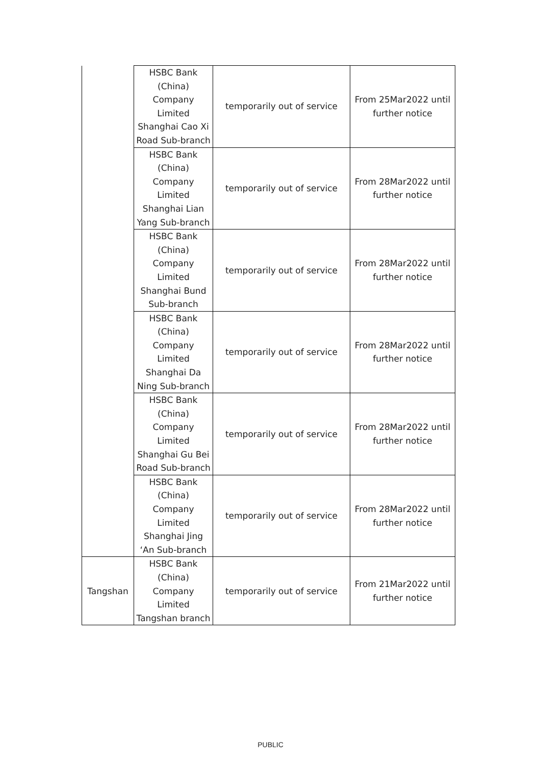| | HSBC Bank (China) Company Limited Shanghai Cao Xi Road Sub-branch | temporarily out of service | From 25Mar2022 until further notice |
| | HSBC Bank (China) Company Limited Shanghai Lian Yang Sub-branch | temporarily out of service | From 28Mar2022 until further notice |
| | HSBC Bank (China) Company Limited Shanghai Bund Sub-branch | temporarily out of service | From 28Mar2022 until further notice |
| | HSBC Bank (China) Company Limited Shanghai Da Ning Sub-branch | temporarily out of service | From 28Mar2022 until further notice |
| | HSBC Bank (China) Company Limited Shanghai Gu Bei Road Sub-branch | temporarily out of service | From 28Mar2022 until further notice |
| | HSBC Bank (China) Company Limited Shanghai Jing ‘An Sub-branch | temporarily out of service | From 28Mar2022 until further notice |
| Tangshan | HSBC Bank (China) Company Limited Tangshan branch | temporarily out of service | From 21Mar2022 until further notice |
PUBLIC